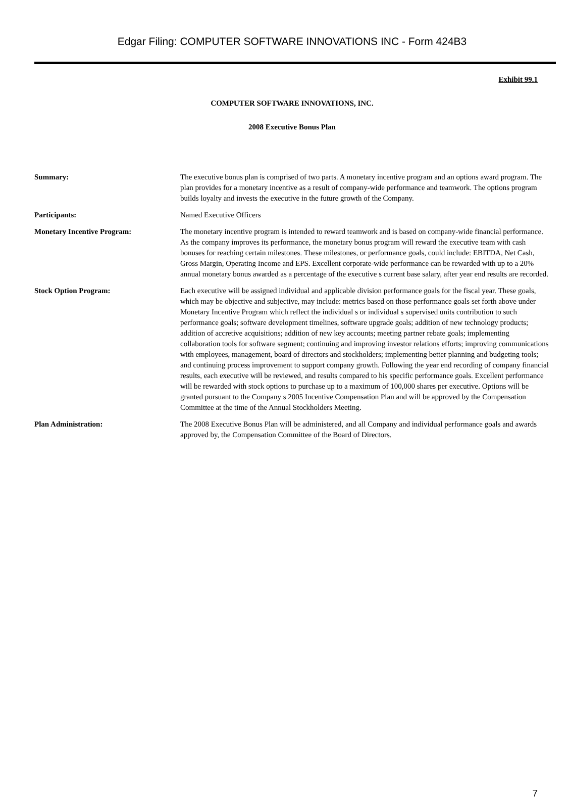Edgar Filing: COMPUTER SOFTWARE INNOVATIONS INC - Form 424B3
Exhibit 99.1
COMPUTER SOFTWARE INNOVATIONS, INC.
2008 Executive Bonus Plan
| Summary: | The executive bonus plan is comprised of two parts. A monetary incentive program and an options award program. The plan provides for a monetary incentive as a result of company-wide performance and teamwork. The options program builds loyalty and invests the executive in the future growth of the Company. |
| Participants: | Named Executive Officers |
| Monetary Incentive Program: | The monetary incentive program is intended to reward teamwork and is based on company-wide financial performance. As the company improves its performance, the monetary bonus program will reward the executive team with cash bonuses for reaching certain milestones. These milestones, or performance goals, could include: EBITDA, Net Cash, Gross Margin, Operating Income and EPS. Excellent corporate-wide performance can be rewarded with up to a 20% annual monetary bonus awarded as a percentage of the executive s current base salary, after year end results are recorded. |
| Stock Option Program: | Each executive will be assigned individual and applicable division performance goals for the fiscal year. These goals, which may be objective and subjective, may include: metrics based on those performance goals set forth above under Monetary Incentive Program which reflect the individual s or individual s supervised units contribution to such performance goals; software development timelines, software upgrade goals; addition of new technology products; addition of accretive acquisitions; addition of new key accounts; meeting partner rebate goals; implementing collaboration tools for software segment; continuing and improving investor relations efforts; improving communications with employees, management, board of directors and stockholders; implementing better planning and budgeting tools; and continuing process improvement to support company growth. Following the year end recording of company financial results, each executive will be reviewed, and results compared to his specific performance goals. Excellent performance will be rewarded with stock options to purchase up to a maximum of 100,000 shares per executive. Options will be granted pursuant to the Company s 2005 Incentive Compensation Plan and will be approved by the Compensation Committee at the time of the Annual Stockholders Meeting. |
| Plan Administration: | The 2008 Executive Bonus Plan will be administered, and all Company and individual performance goals and awards approved by, the Compensation Committee of the Board of Directors. |
7